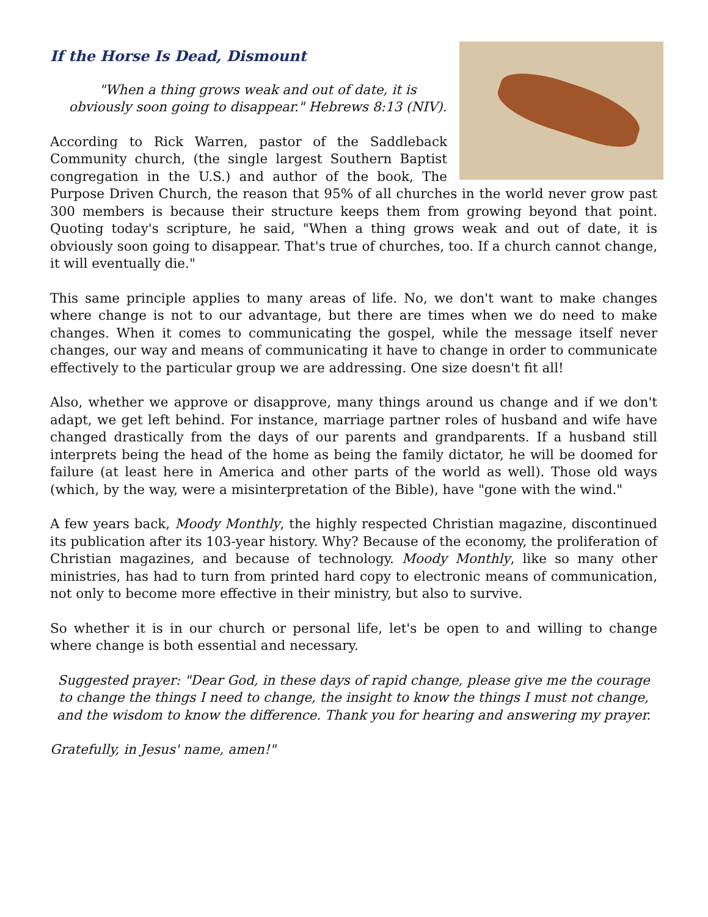If the Horse Is Dead, Dismount
"When a thing grows weak and out of date, it is obviously soon going to disappear." Hebrews 8:13 (NIV).
According to Rick Warren, pastor of the Saddleback Community church, (the single largest Southern Baptist congregation in the U.S.) and author of the book, The Purpose Driven Church, the reason that 95% of all churches in the world never grow past 300 members is because their structure keeps them from growing beyond that point. Quoting today's scripture, he said, "When a thing grows weak and out of date, it is obviously soon going to disappear. That's true of churches, too. If a church cannot change, it will eventually die."
This same principle applies to many areas of life. No, we don't want to make changes where change is not to our advantage, but there are times when we do need to make changes. When it comes to communicating the gospel, while the message itself never changes, our way and means of communicating it have to change in order to communicate effectively to the particular group we are addressing. One size doesn't fit all!
Also, whether we approve or disapprove, many things around us change and if we don't adapt, we get left behind. For instance, marriage partner roles of husband and wife have changed drastically from the days of our parents and grandparents. If a husband still interprets being the head of the home as being the family dictator, he will be doomed for failure (at least here in America and other parts of the world as well). Those old ways (which, by the way, were a misinterpretation of the Bible), have "gone with the wind."
A few years back, Moody Monthly, the highly respected Christian magazine, discontinued its publication after its 103-year history. Why? Because of the economy, the proliferation of Christian magazines, and because of technology. Moody Monthly, like so many other ministries, has had to turn from printed hard copy to electronic means of communication, not only to become more effective in their ministry, but also to survive.
So whether it is in our church or personal life, let's be open to and willing to change where change is both essential and necessary.
Suggested prayer: "Dear God, in these days of rapid change, please give me the courage to change the things I need to change, the insight to know the things I must not change, and the wisdom to know the difference. Thank you for hearing and answering my prayer.
Gratefully, in Jesus' name, amen!"